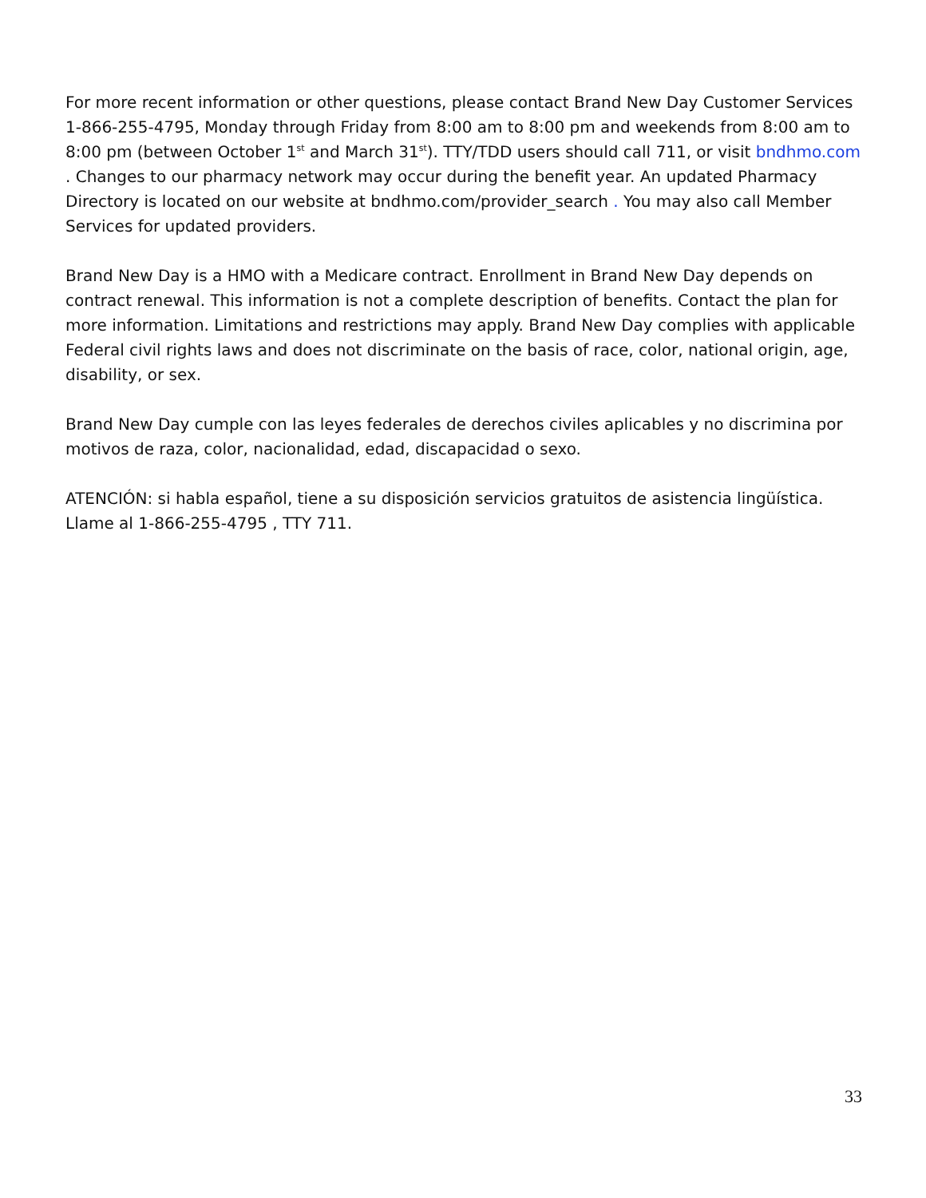For more recent information or other questions, please contact Brand New Day Customer Services 1-866-255-4795, Monday through Friday from 8:00 am to 8:00 pm and weekends from 8:00 am to 8:00 pm (between October 1<sup>st</sup> and March 31<sup>st</sup>). TTY/TDD users should call 711, or visit bndhmo.com . Changes to our pharmacy network may occur during the benefit year. An updated Pharmacy Directory is located on our website at bndhmo.com/provider_search . You may also call Member Services for updated providers.
Brand New Day is a HMO with a Medicare contract. Enrollment in Brand New Day depends on contract renewal. This information is not a complete description of benefits. Contact the plan for more information. Limitations and restrictions may apply. Brand New Day complies with applicable Federal civil rights laws and does not discriminate on the basis of race, color, national origin, age, disability, or sex.
Brand New Day cumple con las leyes federales de derechos civiles aplicables y no discrimina por motivos de raza, color, nacionalidad, edad, discapacidad o sexo.
ATENCIÓN: si habla español, tiene a su disposición servicios gratuitos de asistencia lingüística. Llame al 1-866-255-4795 , TTY 711.
33